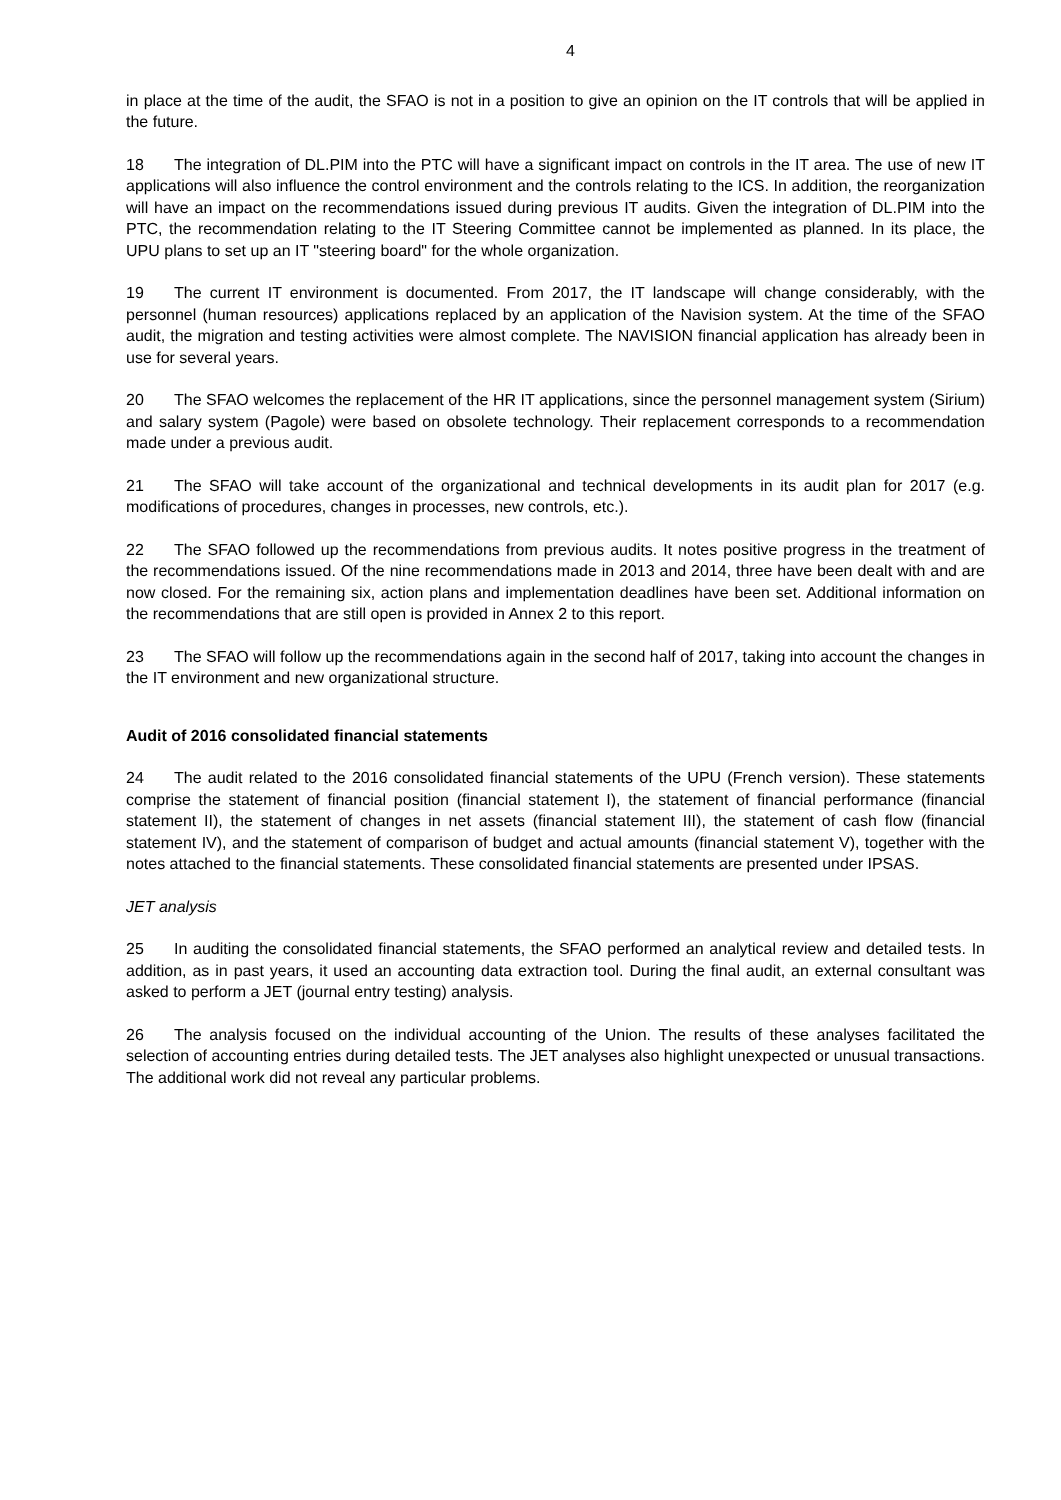4
in place at the time of the audit, the SFAO is not in a position to give an opinion on the IT controls that will be applied in the future.
18 The integration of DL.PIM into the PTC will have a significant impact on controls in the IT area. The use of new IT applications will also influence the control environment and the controls relating to the ICS. In addition, the reorganization will have an impact on the recommendations issued during previous IT audits. Given the integration of DL.PIM into the PTC, the recommendation relating to the IT Steering Committee cannot be implemented as planned. In its place, the UPU plans to set up an IT "steering board" for the whole organization.
19 The current IT environment is documented. From 2017, the IT landscape will change considerably, with the personnel (human resources) applications replaced by an application of the Navision system. At the time of the SFAO audit, the migration and testing activities were almost complete. The NAVISION financial application has already been in use for several years.
20 The SFAO welcomes the replacement of the HR IT applications, since the personnel management system (Sirium) and salary system (Pagole) were based on obsolete technology. Their replacement corre­sponds to a recommendation made under a previous audit.
21 The SFAO will take account of the organizational and technical developments in its audit plan for 2017 (e.g. modifications of procedures, changes in processes, new controls, etc.).
22 The SFAO followed up the recommendations from previous audits. It notes positive progress in the treatment of the recommendations issued. Of the nine recommendations made in 2013 and 2014, three have been dealt with and are now closed. For the remaining six, action plans and implementation deadlines have been set. Additional information on the recommendations that are still open is provided in Annex 2 to this report.
23 The SFAO will follow up the recommendations again in the second half of 2017, taking into account the changes in the IT environment and new organizational structure.
Audit of 2016 consolidated financial statements
24 The audit related to the 2016 consolidated financial statements of the UPU (French version). These statements comprise the statement of financial position (financial statement I), the statement of financial performance (financial statement II), the statement of changes in net assets (financial statement III), the statement of cash flow (financial statement IV), and the statement of comparison of budget and actual amounts (financial statement V), together with the notes attached to the financial statements. These consolidated financial statements are presented under IPSAS.
JET analysis
25 In auditing the consolidated financial statements, the SFAO performed an analytical review and detailed tests. In addition, as in past years, it used an accounting data extraction tool. During the final audit, an external consultant was asked to perform a JET (journal entry testing) analysis.
26 The analysis focused on the individual accounting of the Union. The results of these analyses facilitated the selection of accounting entries during detailed tests. The JET analyses also highlight unexpected or unusual transactions. The additional work did not reveal any particular problems.